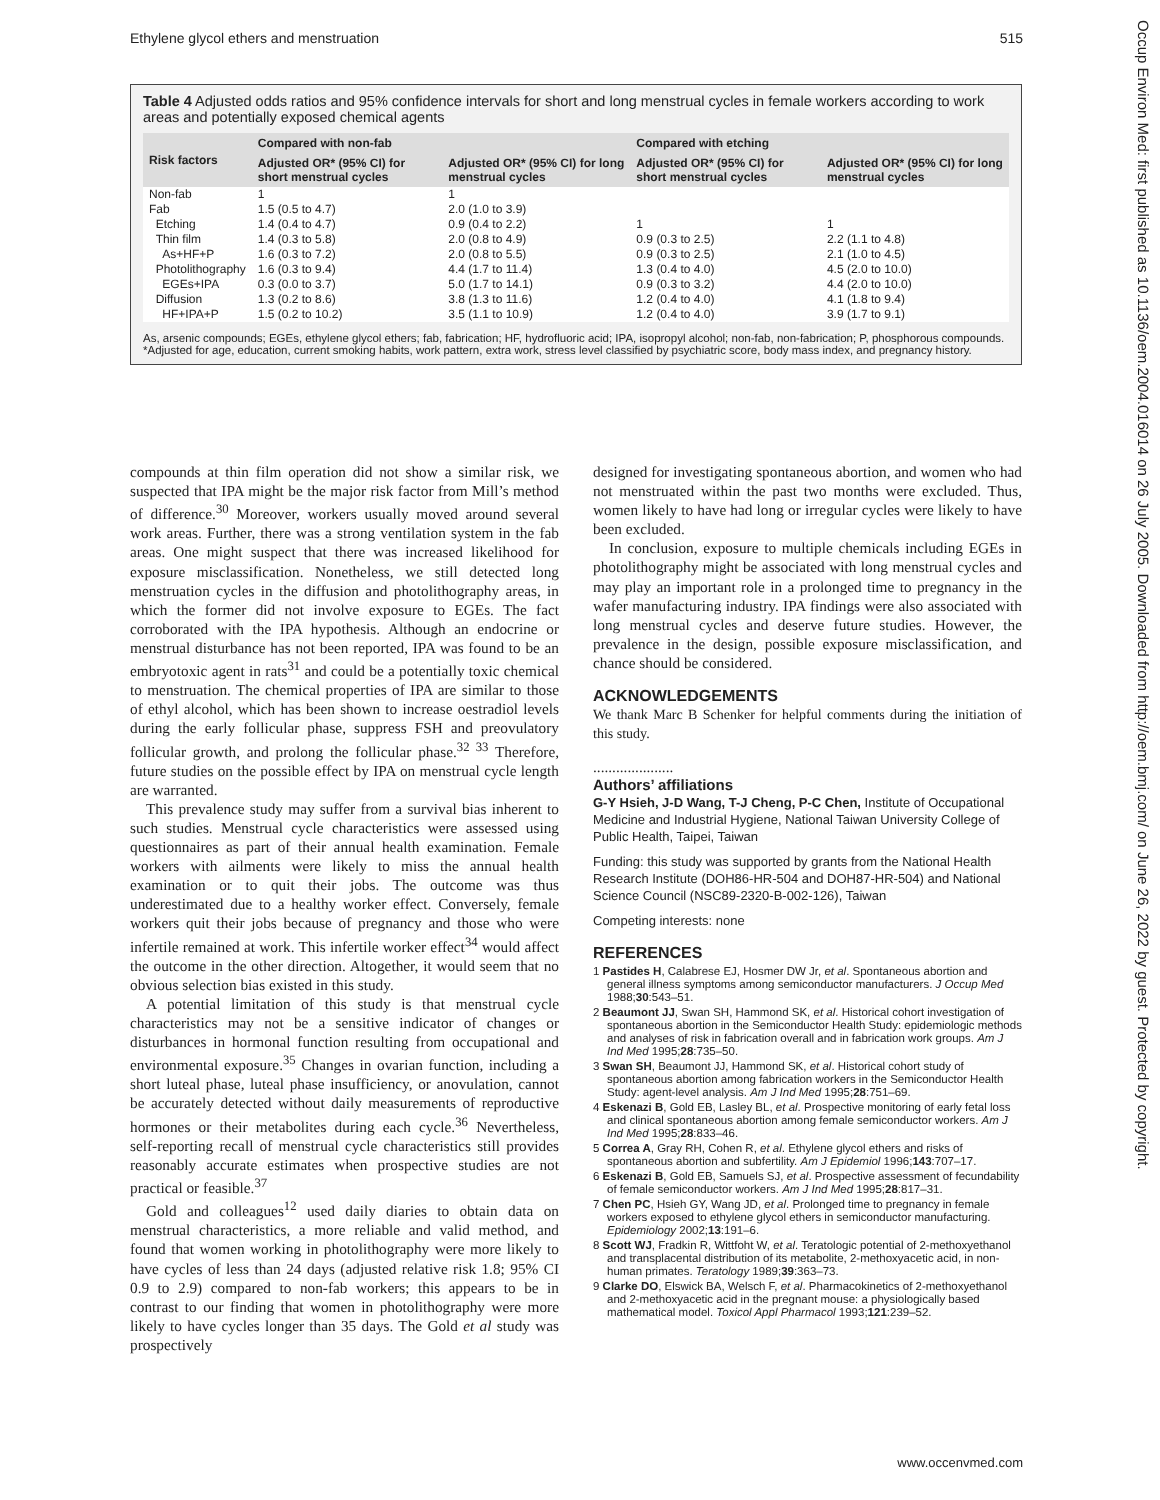Ethylene glycol ethers and menstruation 515
Occup Environ Med: first published as 10.1136/oem.2004.016014 on 26 July 2005. Downloaded from http://oem.bmj.com/ on June 26, 2022 by guest. Protected by copyright.
Table 4 Adjusted odds ratios and 95% confidence intervals for short and long menstrual cycles in female workers according to work areas and potentially exposed chemical agents
| Risk factors | Compared with non-fab | | Compared with etching | |
| --- | --- | --- | --- | --- |
| | Adjusted OR* (95% CI) for short menstrual cycles | Adjusted OR* (95% CI) for long menstrual cycles | Adjusted OR* (95% CI) for short menstrual cycles | Adjusted OR* (95% CI) for long menstrual cycles |
| Non-fab | 1 | 1 | | |
| Fab | 1.5 (0.5 to 4.7) | 2.0 (1.0 to 3.9) | | |
| Etching | 1.4 (0.4 to 4.7) | 0.9 (0.4 to 2.2) | 1 | 1 |
| Thin film | 1.4 (0.3 to 5.8) | 2.0 (0.8 to 4.9) | 0.9 (0.3 to 2.5) | 2.2 (1.1 to 4.8) |
| As+HF+P | 1.6 (0.3 to 7.2) | 2.0 (0.8 to 5.5) | 0.9 (0.3 to 2.5) | 2.1 (1.0 to 4.5) |
| Photolithography | 1.6 (0.3 to 9.4) | 4.4 (1.7 to 11.4) | 1.3 (0.4 to 4.0) | 4.5 (2.0 to 10.0) |
| EGEs+IPA | 0.3 (0.0 to 3.7) | 5.0 (1.7 to 14.1) | 0.9 (0.3 to 3.2) | 4.4 (2.0 to 10.0) |
| Diffusion | 1.3 (0.2 to 8.6) | 3.8 (1.3 to 11.6) | 1.2 (0.4 to 4.0) | 4.1 (1.8 to 9.4) |
| HF+IPA+P | 1.5 (0.2 to 10.2) | 3.5 (1.1 to 10.9) | 1.2 (0.4 to 4.0) | 3.9 (1.7 to 9.1) |
As, arsenic compounds; EGEs, ethylene glycol ethers; fab, fabrication; HF, hydrofluoric acid; IPA, isopropyl alcohol; non-fab, non-fabrication; P, phosphorous compounds.
*Adjusted for age, education, current smoking habits, work pattern, extra work, stress level classified by psychiatric score, body mass index, and pregnancy history.
compounds at thin film operation did not show a similar risk, we suspected that IPA might be the major risk factor from Mill’s method of difference.<sup>30</sup> Moreover, workers usually moved around several work areas. Further, there was a strong ventilation system in the fab areas. One might suspect that there was increased likelihood for exposure misclassification. Nonetheless, we still detected long menstruation cycles in the diffusion and photolithography areas, in which the former did not involve exposure to EGEs. The fact corroborated with the IPA hypothesis. Although an endocrine or menstrual disturbance has not been reported, IPA was found to be an embryotoxic agent in rats<sup>31</sup> and could be a potentially toxic chemical to menstruation. The chemical properties of IPA are similar to those of ethyl alcohol, which has been shown to increase oestradiol levels during the early follicular phase, suppress FSH and preovulatory follicular growth, and prolong the follicular phase.<sup>32 33</sup> Therefore, future studies on the possible effect by IPA on menstrual cycle length are warranted.
This prevalence study may suffer from a survival bias inherent to such studies. Menstrual cycle characteristics were assessed using questionnaires as part of their annual health examination. Female workers with ailments were likely to miss the annual health examination or to quit their jobs. The outcome was thus underestimated due to a healthy worker effect. Conversely, female workers quit their jobs because of pregnancy and those who were infertile remained at work. This infertile worker effect<sup>34</sup> would affect the outcome in the other direction. Altogether, it would seem that no obvious selection bias existed in this study.
A potential limitation of this study is that menstrual cycle characteristics may not be a sensitive indicator of changes or disturbances in hormonal function resulting from occupational and environmental exposure.<sup>35</sup> Changes in ovarian function, including a short luteal phase, luteal phase insufficiency, or anovulation, cannot be accurately detected without daily measurements of reproductive hormones or their metabolites during each cycle.<sup>36</sup> Nevertheless, self-reporting recall of menstrual cycle characteristics still provides reasonably accurate estimates when prospective studies are not practical or feasible.<sup>37</sup>
Gold and colleagues<sup>12</sup> used daily diaries to obtain data on menstrual characteristics, a more reliable and valid method, and found that women working in photolithography were more likely to have cycles of less than 24 days (adjusted relative risk 1.8; 95% CI 0.9 to 2.9) compared to non-fab workers; this appears to be in contrast to our finding that women in photolithography were more likely to have cycles longer than 35 days. The Gold et al study was prospectively
designed for investigating spontaneous abortion, and women who had not menstruated within the past two months were excluded. Thus, women likely to have had long or irregular cycles were likely to have been excluded.
In conclusion, exposure to multiple chemicals including EGEs in photolithography might be associated with long menstrual cycles and may play an important role in a prolonged time to pregnancy in the wafer manufacturing industry. IPA findings were also associated with long menstrual cycles and deserve future studies. However, the prevalence in the design, possible exposure misclassification, and chance should be considered.
ACKNOWLEDGEMENTS
We thank Marc B Schenker for helpful comments during the initiation of this study.
.....................
Authors’ affiliations
G-Y Hsieh, J-D Wang, T-J Cheng, P-C Chen, Institute of Occupational Medicine and Industrial Hygiene, National Taiwan University College of Public Health, Taipei, Taiwan
Funding: this study was supported by grants from the National Health Research Institute (DOH86-HR-504 and DOH87-HR-504) and National Science Council (NSC89-2320-B-002-126), Taiwan
Competing interests: none
REFERENCES
1 Pastides H, Calabrese EJ, Hosmer DW Jr, et al. Spontaneous abortion and general illness symptoms among semiconductor manufacturers. J Occup Med 1988;30:543–51.
2 Beaumont JJ, Swan SH, Hammond SK, et al. Historical cohort investigation of spontaneous abortion in the Semiconductor Health Study: epidemiologic methods and analyses of risk in fabrication overall and in fabrication work groups. Am J Ind Med 1995;28:735–50.
3 Swan SH, Beaumont JJ, Hammond SK, et al. Historical cohort study of spontaneous abortion among fabrication workers in the Semiconductor Health Study: agent-level analysis. Am J Ind Med 1995;28:751–69.
4 Eskenazi B, Gold EB, Lasley BL, et al. Prospective monitoring of early fetal loss and clinical spontaneous abortion among female semiconductor workers. Am J Ind Med 1995;28:833–46.
5 Correa A, Gray RH, Cohen R, et al. Ethylene glycol ethers and risks of spontaneous abortion and subfertility. Am J Epidemiol 1996;143:707–17.
6 Eskenazi B, Gold EB, Samuels SJ, et al. Prospective assessment of fecundability of female semiconductor workers. Am J Ind Med 1995;28:817–31.
7 Chen PC, Hsieh GY, Wang JD, et al. Prolonged time to pregnancy in female workers exposed to ethylene glycol ethers in semiconductor manufacturing. Epidemiology 2002;13:191–6.
8 Scott WJ, Fradkin R, Wittfoht W, et al. Teratologic potential of 2-methoxyethanol and transplacental distribution of its metabolite, 2-methoxyacetic acid, in non-human primates. Teratology 1989;39:363–73.
9 Clarke DO, Elswick BA, Welsch F, et al. Pharmacokinetics of 2-methoxyethanol and 2-methoxyacetic acid in the pregnant mouse: a physiologically based mathematical model. Toxicol Appl Pharmacol 1993;121:239–52.
www.occenvmed.com